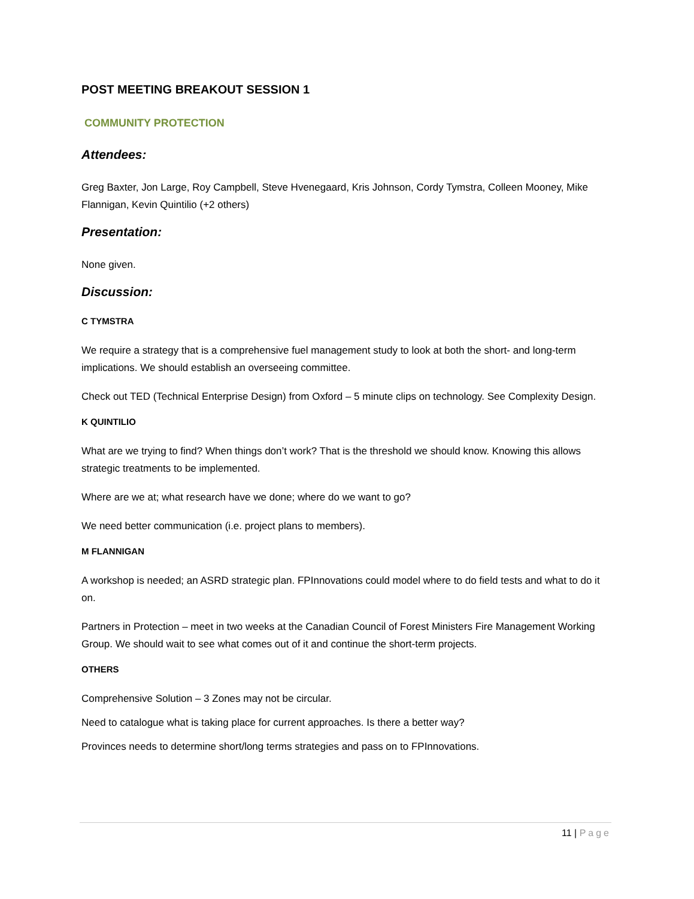POST MEETING BREAKOUT SESSION 1
COMMUNITY PROTECTION
Attendees:
Greg Baxter, Jon Large, Roy Campbell, Steve Hvenegaard, Kris Johnson, Cordy Tymstra, Colleen Mooney, Mike Flannigan, Kevin Quintilio (+2 others)
Presentation:
None given.
Discussion:
C TYMSTRA
We require a strategy that is a comprehensive fuel management study to look at both the short- and long-term implications. We should establish an overseeing committee.
Check out TED (Technical Enterprise Design) from Oxford – 5 minute clips on technology. See Complexity Design.
K QUINTILIO
What are we trying to find? When things don’t work? That is the threshold we should know. Knowing this allows strategic treatments to be implemented.
Where are we at; what research have we done; where do we want to go?
We need better communication (i.e. project plans to members).
M FLANNIGAN
A workshop is needed; an ASRD strategic plan. FPInnovations could model where to do field tests and what to do it on.
Partners in Protection – meet in two weeks at the Canadian Council of Forest Ministers Fire Management Working Group. We should wait to see what comes out of it and continue the short-term projects.
OTHERS
Comprehensive Solution – 3 Zones may not be circular.
Need to catalogue what is taking place for current approaches. Is there a better way?
Provinces needs to determine short/long terms strategies and pass on to FPInnovations.
11 | Page